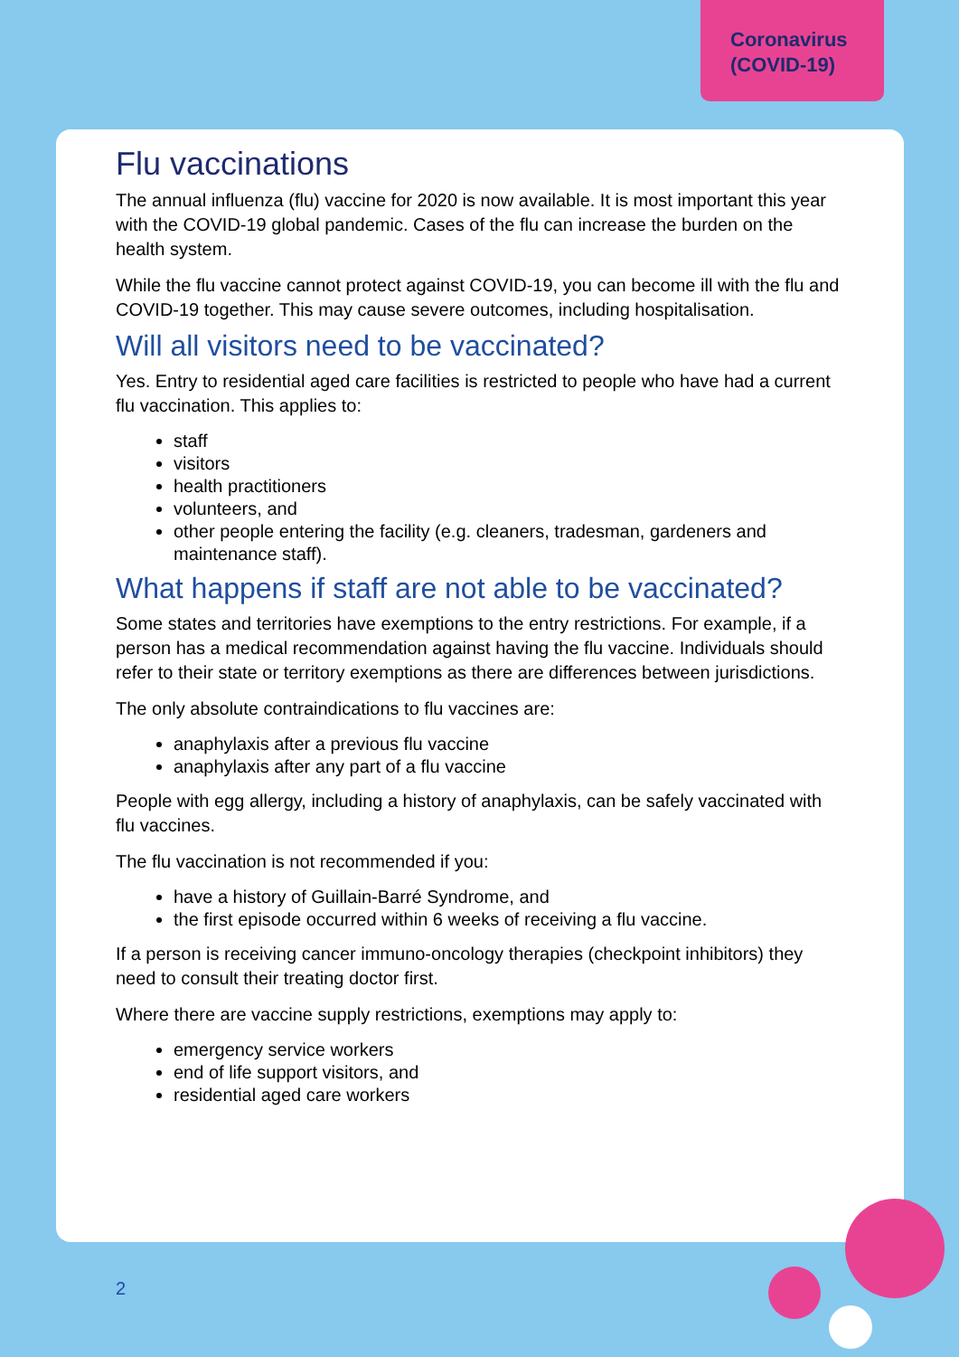Coronavirus
(COVID-19)
Flu vaccinations
The annual influenza (flu) vaccine for 2020 is now available. It is most important this year with the COVID-19 global pandemic. Cases of the flu can increase the burden on the health system.
While the flu vaccine cannot protect against COVID-19, you can become ill with the flu and COVID-19 together. This may cause severe outcomes, including hospitalisation.
Will all visitors need to be vaccinated?
Yes. Entry to residential aged care facilities is restricted to people who have had a current flu vaccination. This applies to:
staff
visitors
health practitioners
volunteers, and
other people entering the facility (e.g. cleaners, tradesman, gardeners and maintenance staff).
What happens if staff are not able to be vaccinated?
Some states and territories have exemptions to the entry restrictions. For example, if a person has a medical recommendation against having the flu vaccine. Individuals should refer to their state or territory exemptions as there are differences between jurisdictions.
The only absolute contraindications to flu vaccines are:
anaphylaxis after a previous flu vaccine
anaphylaxis after any part of a flu vaccine
People with egg allergy, including a history of anaphylaxis, can be safely vaccinated with flu vaccines.
The flu vaccination is not recommended if you:
have a history of Guillain-Barré Syndrome, and
the first episode occurred within 6 weeks of receiving a flu vaccine.
If a person is receiving cancer immuno-oncology therapies (checkpoint inhibitors) they need to consult their treating doctor first.
Where there are vaccine supply restrictions, exemptions may apply to:
emergency service workers
end of life support visitors, and
residential aged care workers
2